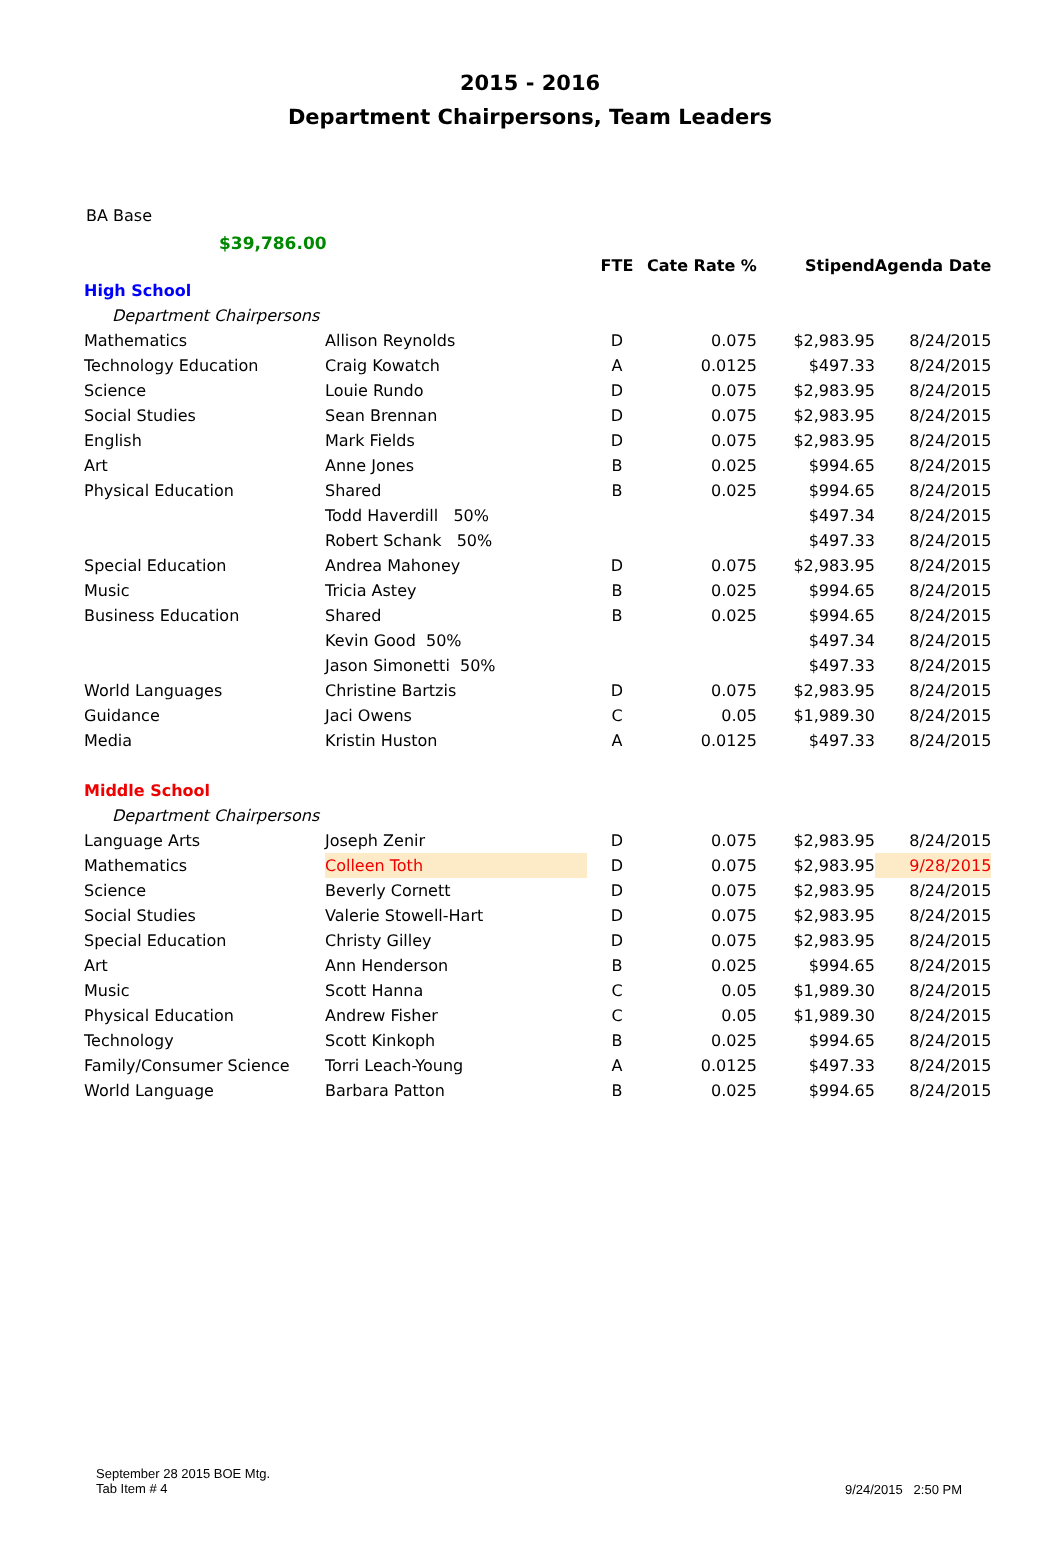2015 - 2016
Department Chairpersons, Team Leaders
BA Base
$39,786.00
| | | FTE | Cate Rate % | Stipend | Agenda Date |
| --- | --- | --- | --- | --- | --- |
| High School | | | | | |
| Department Chairpersons | | | | | |
| Mathematics | Allison Reynolds | D | 0.075 | $2,983.95 | 8/24/2015 |
| Technology Education | Craig Kowatch | A | 0.0125 | $497.33 | 8/24/2015 |
| Science | Louie Rundo | D | 0.075 | $2,983.95 | 8/24/2015 |
| Social Studies | Sean Brennan | D | 0.075 | $2,983.95 | 8/24/2015 |
| English | Mark Fields | D | 0.075 | $2,983.95 | 8/24/2015 |
| Art | Anne Jones | B | 0.025 | $994.65 | 8/24/2015 |
| Physical Education | Shared | B | 0.025 | $994.65 | 8/24/2015 |
| | Todd Haverdill 50% | | | $497.34 | 8/24/2015 |
| | Robert Schank 50% | | | $497.33 | 8/24/2015 |
| Special Education | Andrea Mahoney | D | 0.075 | $2,983.95 | 8/24/2015 |
| Music | Tricia Astey | B | 0.025 | $994.65 | 8/24/2015 |
| Business Education | Shared | B | 0.025 | $994.65 | 8/24/2015 |
| | Kevin Good 50% | | | $497.34 | 8/24/2015 |
| | Jason Simonetti 50% | | | $497.33 | 8/24/2015 |
| World Languages | Christine Bartzis | D | 0.075 | $2,983.95 | 8/24/2015 |
| Guidance | Jaci Owens | C | 0.05 | $1,989.30 | 8/24/2015 |
| Media | Kristin Huston | A | 0.0125 | $497.33 | 8/24/2015 |
| Middle School | | | | | |
| Department Chairpersons | | | | | |
| Language Arts | Joseph Zenir | D | 0.075 | $2,983.95 | 8/24/2015 |
| Mathematics | Colleen Toth | D | 0.075 | $2,983.95 | 9/28/2015 |
| Science | Beverly Cornett | D | 0.075 | $2,983.95 | 8/24/2015 |
| Social Studies | Valerie Stowell-Hart | D | 0.075 | $2,983.95 | 8/24/2015 |
| Special Education | Christy Gilley | D | 0.075 | $2,983.95 | 8/24/2015 |
| Art | Ann Henderson | B | 0.025 | $994.65 | 8/24/2015 |
| Music | Scott Hanna | C | 0.05 | $1,989.30 | 8/24/2015 |
| Physical Education | Andrew Fisher | C | 0.05 | $1,989.30 | 8/24/2015 |
| Technology | Scott Kinkoph | B | 0.025 | $994.65 | 8/24/2015 |
| Family/Consumer Science | Torri Leach-Young | A | 0.0125 | $497.33 | 8/24/2015 |
| World Language | Barbara Patton | B | 0.025 | $994.65 | 8/24/2015 |
September 28 2015 BOE Mtg.
Tab Item # 4
9/24/2015 2:50 PM